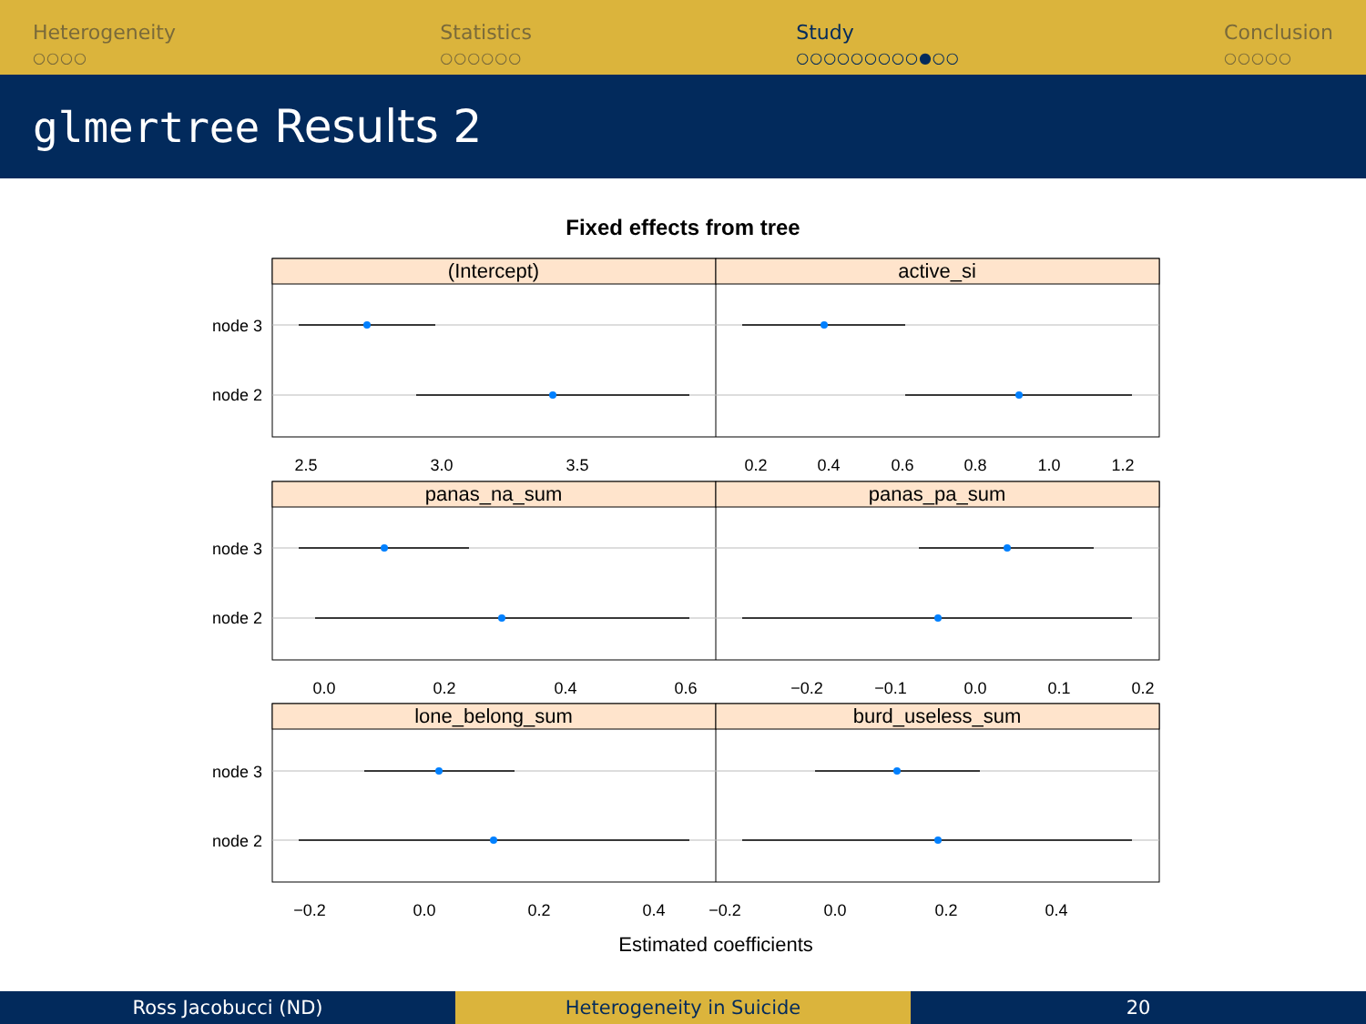Heterogeneity
○○○○
Statistics
○○○○○○
Study
○○○○○○○○○●○○
Conclusion
○○○○○
glmertree Results 2
Fixed effects from tree
(Intercept)
active_si
panas_na_sum
panas_pa_sum
lone_belong_sum
burd_useless_sum
node 3
node 2
node 3
node 2
node 3
node 2
2.5
3.0
3.5
0.2
0.4
0.6
0.8
1.0
1.2
0.0
0.2
0.4
0.6
−0.2
−0.1
0.0
0.1
0.2
−0.2
0.0
0.2
0.4
−0.2
0.0
0.2
0.4
Estimated coefficients
Ross Jacobucci (ND) Heterogeneity in Suicide 20